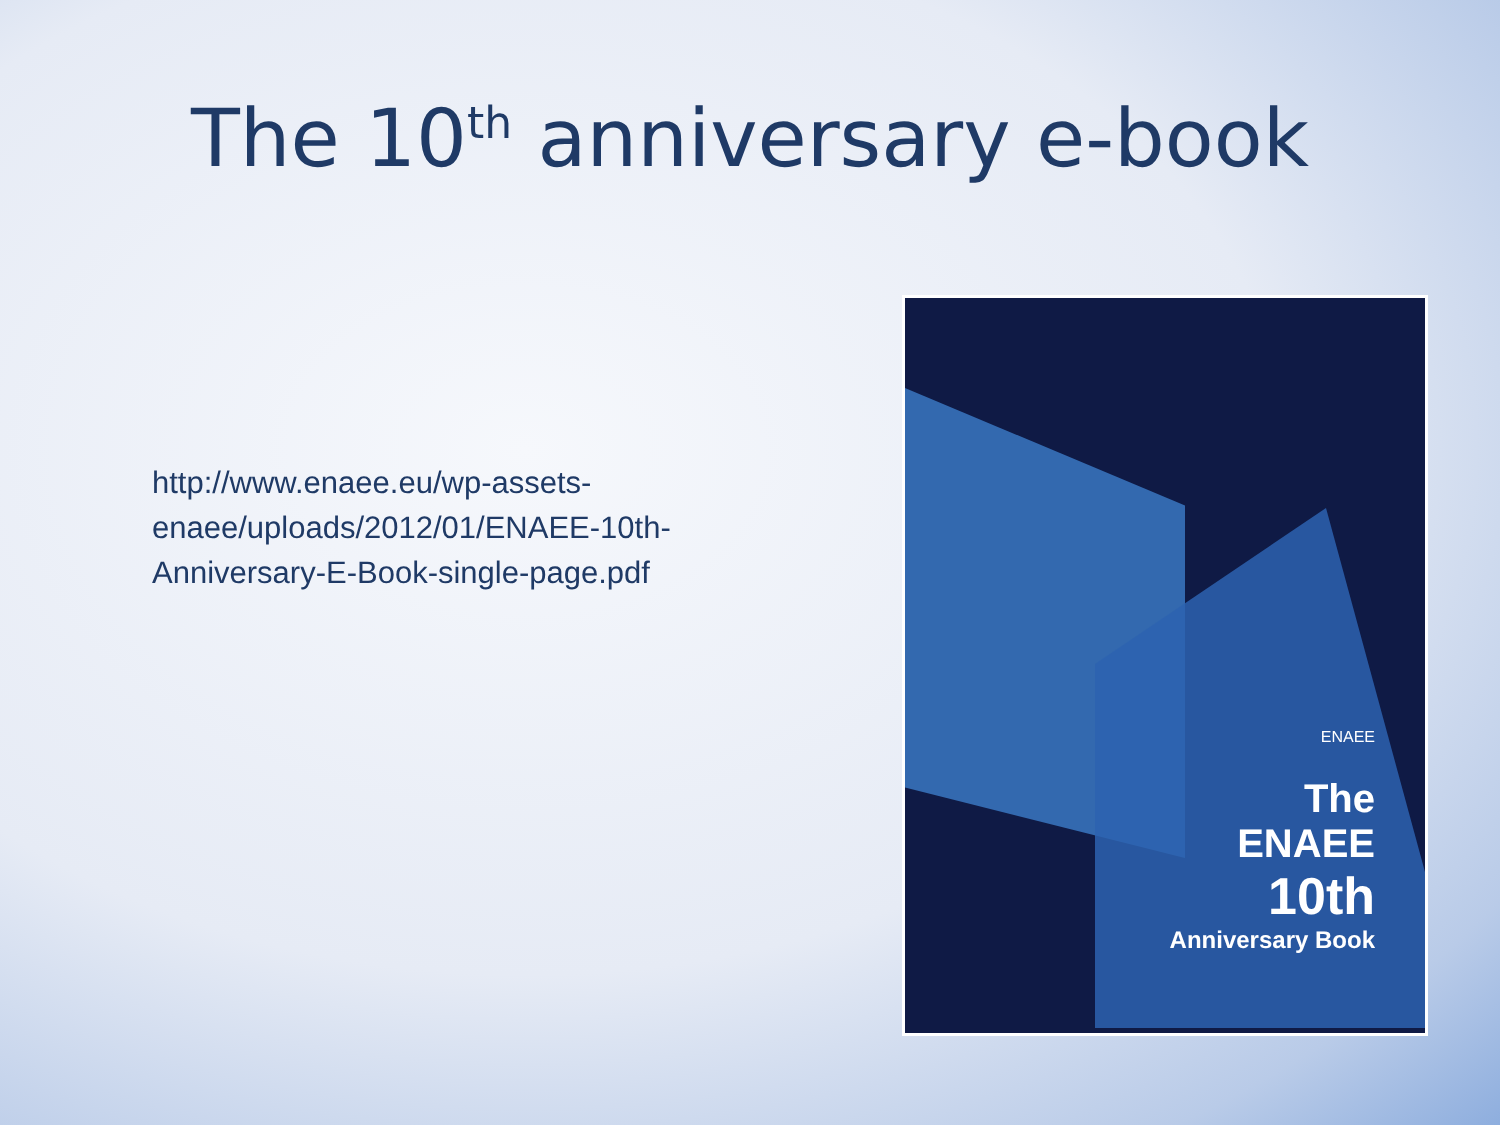The 10<sup>th</sup> anniversary e-book
http://www.enaee.eu/wp-assets-enaee/uploads/2012/01/ENAEE-10th-Anniversary-E-Book-single-page.pdf
ENAEE
The
ENAEE
10th
Anniversary Book